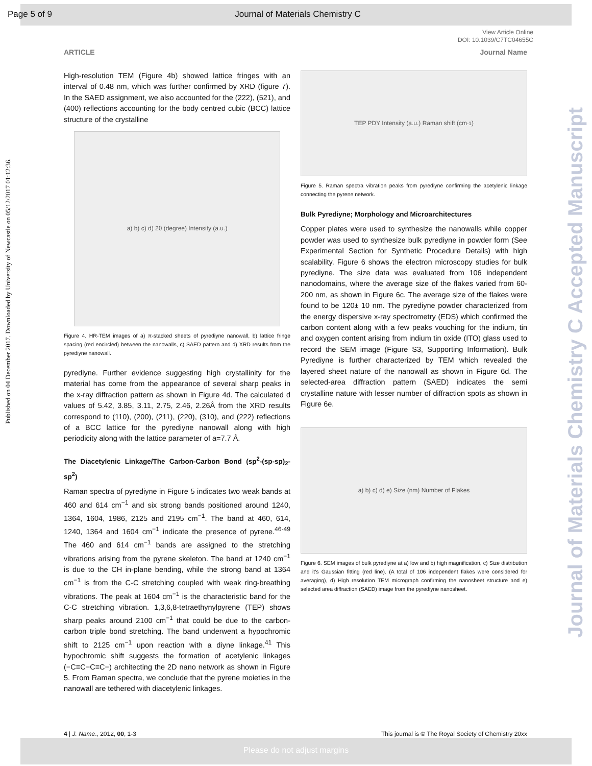Page 5 of 9 Journal of Materials Chemistry C
View Article Online
DOI: 10.1039/C7TC04655C
ARTICLE Journal Name
Published on 04 December 2017. Downloaded by University of Newcastle on 05/12/2017 01:12:36.
Journal of Materials Chemistry C Accepted Manuscript
High-resolution TEM (Figure 4b) showed lattice fringes with an interval of 0.48 nm, which was further confirmed by XRD (figure 7). In the SAED assignment, we also accounted for the (222), (521), and (400) reflections accounting for the body centred cubic (BCC) lattice structure of the crystalline
a) b) c) d) 2θ (degree) Intensity (a.u.)
Figure 4. HR-TEM images of a) π-stacked sheets of pyrediyne nanowall, b) lattice fringe spacing (red encircled) between the nanowalls, c) SAED pattern and d) XRD results from the pyrediyne nanowall.
pyrediyne. Further evidence suggesting high crystallinity for the material has come from the appearance of several sharp peaks in the x-ray diffraction pattern as shown in Figure 4d. The calculated d values of 5.42, 3.85, 3.11, 2.75, 2.46, 2.26Å from the XRD results correspond to (110), (200), (211), (220), (310), and (222) reflections of a BCC lattice for the pyrediyne nanowall along with high periodicity along with the lattice parameter of a=7.7 Å.
The Diacetylenic Linkage/The Carbon-Carbon Bond (sp<sup>2</sup>-(sp-sp)<sub>2</sub>-sp<sup>2</sup>)
Raman spectra of pyrediyne in Figure 5 indicates two weak bands at 460 and 614 cm<sup>−1</sup> and six strong bands positioned around 1240, 1364, 1604, 1986, 2125 and 2195 cm<sup>−1</sup>. The band at 460, 614, 1240, 1364 and 1604 cm<sup>−1</sup> indicate the presence of pyrene.<sup>46-49</sup> The 460 and 614 cm<sup>−1</sup> bands are assigned to the stretching vibrations arising from the pyrene skeleton. The band at 1240 cm<sup>−1</sup> is due to the CH in-plane bending, while the strong band at 1364 cm<sup>−1</sup> is from the C-C stretching coupled with weak ring-breathing vibrations. The peak at 1604 cm<sup>−1</sup> is the characteristic band for the C-C stretching vibration. 1,3,6,8-tetraethynylpyrene (TEP) shows sharp peaks around 2100 cm<sup>−1</sup> that could be due to the carbon-carbon triple bond stretching. The band underwent a hypochromic shift to 2125 cm<sup>−1</sup> upon reaction with a diyne linkage.<sup>41</sup> This hypochromic shift suggests the formation of acetylenic linkages (−C≡C−C≡C−) architecting the 2D nano network as shown in Figure 5. From Raman spectra, we conclude that the pyrene moieties in the nanowall are tethered with diacetylenic linkages.
TEP PDY Intensity (a.u.) Raman shift (cm<sup>-1</sup>)
Figure 5. Raman spectra vibration peaks from pyrediyne confirming the acetylenic linkage connecting the pyrene network.
Bulk Pyrediyne; Morphology and Microarchitectures
Copper plates were used to synthesize the nanowalls while copper powder was used to synthesize bulk pyrediyne in powder form (See Experimental Section for Synthetic Procedure Details) with high scalability. Figure 6 shows the electron microscopy studies for bulk pyrediyne. The size data was evaluated from 106 independent nanodomains, where the average size of the flakes varied from 60-200 nm, as shown in Figure 6c. The average size of the flakes were found to be 120± 10 nm. The pyrediyne powder characterized from the energy dispersive x-ray spectrometry (EDS) which confirmed the carbon content along with a few peaks vouching for the indium, tin and oxygen content arising from indium tin oxide (ITO) glass used to record the SEM image (Figure S3, Supporting Information). Bulk Pyrediyne is further characterized by TEM which revealed the layered sheet nature of the nanowall as shown in Figure 6d. The selected-area diffraction pattern (SAED) indicates the semi crystalline nature with lesser number of diffraction spots as shown in Figure 6e.
a) b) c) d) e) Size (nm) Number of Flakes
Figure 6. SEM images of bulk pyrediyne at a) low and b) high magnification, c) Size distribution and it's Gaussian fitting (red line). (A total of 106 independent flakes were considered for averaging), d) High resolution TEM micrograph confirming the nanosheet structure and e) selected area diffraction (SAED) image from the pyrediyne nanosheet.
4 | J. Name., 2012, 00, 1-3 This journal is © The Royal Society of Chemistry 20xx
Please do not adjust margins